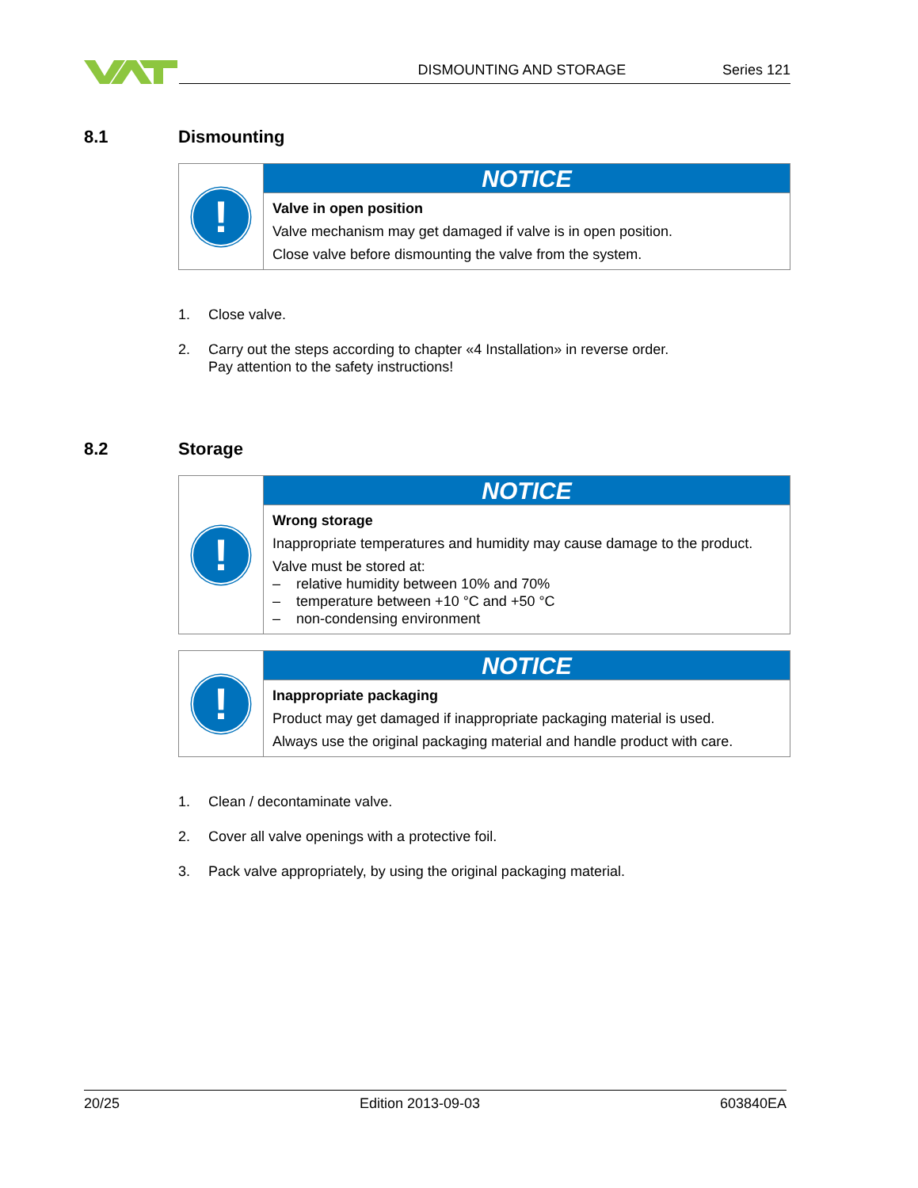DISMOUNTING AND STORAGE Series 121
8.1 Dismounting
!
NOTICE
Valve in open position
Valve mechanism may get damaged if valve is in open position.
Close valve before dismounting the valve from the system.
1. Close valve.
2. Carry out the steps according to chapter «4 Installation» in reverse order.
Pay attention to the safety instructions!
8.2 Storage
!
NOTICE
Wrong storage
Inappropriate temperatures and humidity may cause damage to the product.
Valve must be stored at:
– relative humidity between 10% and 70%
– temperature between +10 °C and +50 °C
– non-condensing environment
!
NOTICE
Inappropriate packaging
Product may get damaged if inappropriate packaging material is used.
Always use the original packaging material and handle product with care.
1. Clean / decontaminate valve.
2. Cover all valve openings with a protective foil.
3. Pack valve appropriately, by using the original packaging material.
20/25 Edition 2013-09-03 603840EA